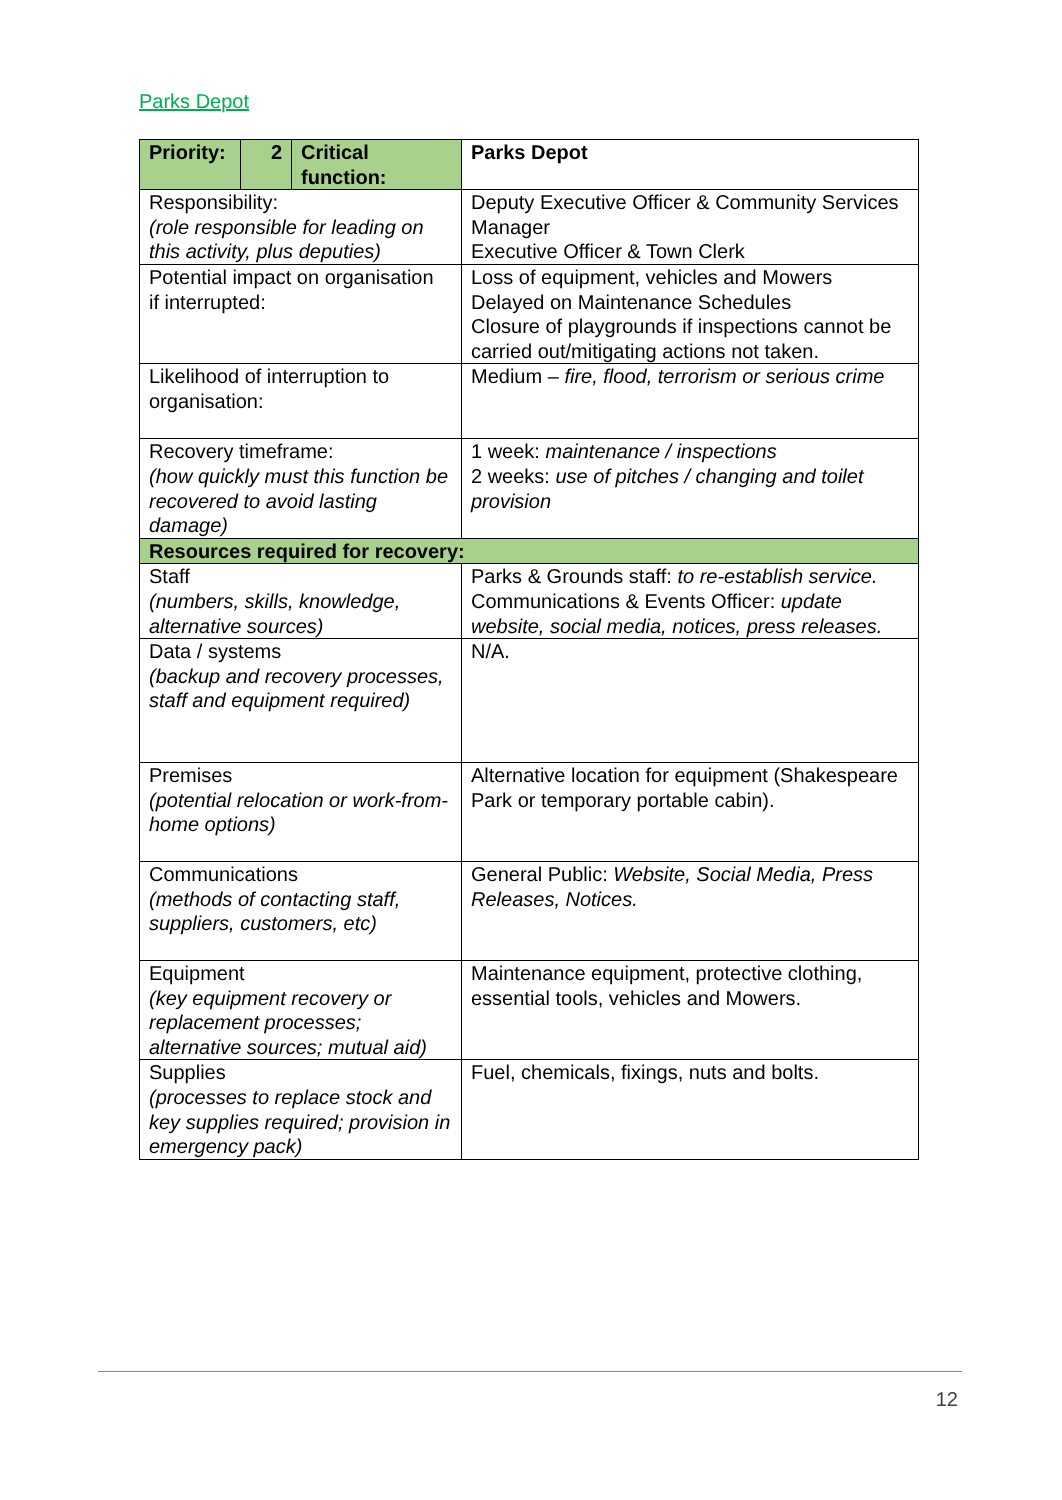Parks Depot
| Priority: | 2 | Critical function: | Parks Depot |
| Responsibility: (role responsible for leading on this activity, plus deputies) | | | Deputy Executive Officer & Community Services Manager Executive Officer & Town Clerk |
| Potential impact on organisation if interrupted: | | | Loss of equipment, vehicles and Mowers Delayed on Maintenance Schedules Closure of playgrounds if inspections cannot be carried out/mitigating actions not taken. |
| Likelihood of interruption to organisation: | | | Medium – fire, flood, terrorism or serious crime |
| Recovery timeframe: (how quickly must this function be recovered to avoid lasting damage) | | | 1 week: maintenance / inspections 2 weeks: use of pitches / changing and toilet provision |
| Resources required for recovery: | | | |
| Staff (numbers, skills, knowledge, alternative sources) | | | Parks & Grounds staff: to re-establish service. Communications & Events Officer: update website, social media, notices, press releases. |
| Data / systems (backup and recovery processes, staff and equipment required) | | | N/A. |
| Premises (potential relocation or work-from-home options) | | | Alternative location for equipment (Shakespeare Park or temporary portable cabin). |
| Communications (methods of contacting staff, suppliers, customers, etc) | | | General Public: Website, Social Media, Press Releases, Notices. |
| Equipment (key equipment recovery or replacement processes; alternative sources; mutual aid) | | | Maintenance equipment, protective clothing, essential tools, vehicles and Mowers. |
| Supplies (processes to replace stock and key supplies required; provision in emergency pack) | | | Fuel, chemicals, fixings, nuts and bolts. |
12